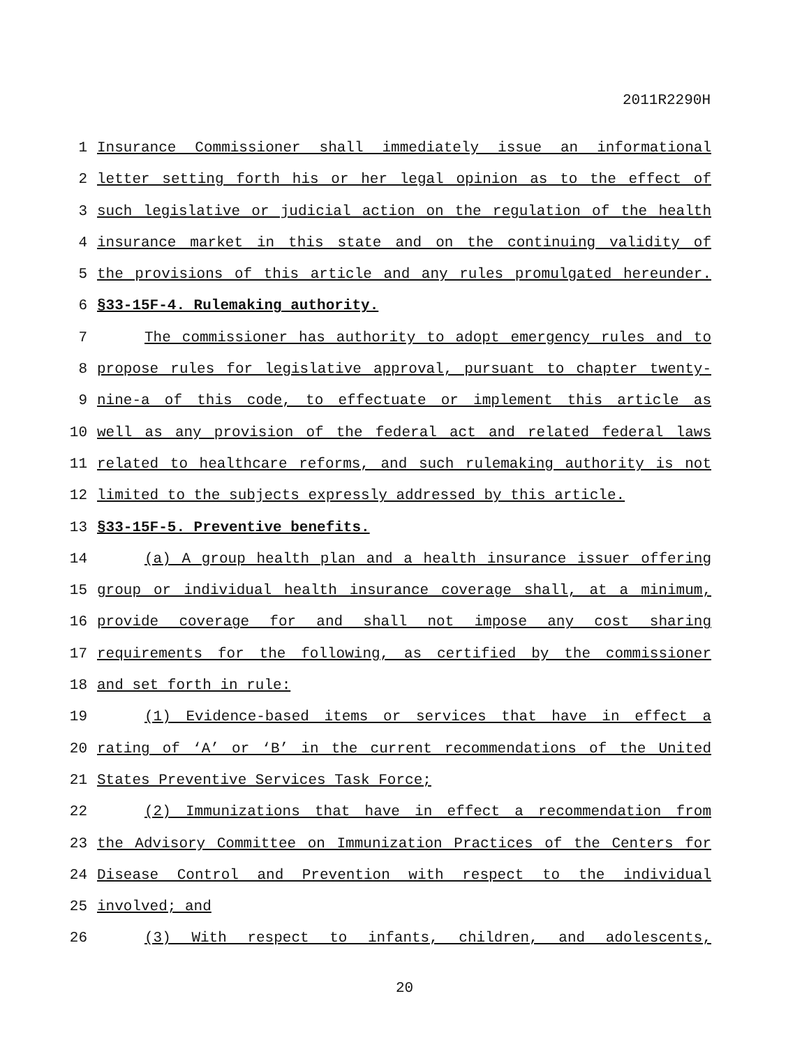2011R2290H
1 Insurance Commissioner shall immediately issue an informational
2 letter setting forth his or her legal opinion as to the effect of
3 such legislative or judicial action on the regulation of the health
4 insurance market in this state and on the continuing validity of
5 the provisions of this article and any rules promulgated hereunder.
6 §33-15F-4. Rulemaking authority.
7 The commissioner has authority to adopt emergency rules and to
8 propose rules for legislative approval, pursuant to chapter twenty-
9 nine-a of this code, to effectuate or implement this article as
10 well as any provision of the federal act and related federal laws
11 related to healthcare reforms, and such rulemaking authority is not
12 limited to the subjects expressly addressed by this article.
13 §33-15F-5. Preventive benefits.
14 (a) A group health plan and a health insurance issuer offering
15 group or individual health insurance coverage shall, at a minimum,
16 provide coverage for and shall not impose any cost sharing
17 requirements for the following, as certified by the commissioner
18 and set forth in rule:
19 (1) Evidence-based items or services that have in effect a
20 rating of ‘A’ or ‘B’ in the current recommendations of the United
21 States Preventive Services Task Force;
22 (2) Immunizations that have in effect a recommendation from
23 the Advisory Committee on Immunization Practices of the Centers for
24 Disease Control and Prevention with respect to the individual
25 involved; and
26 (3) With respect to infants, children, and adolescents,
20